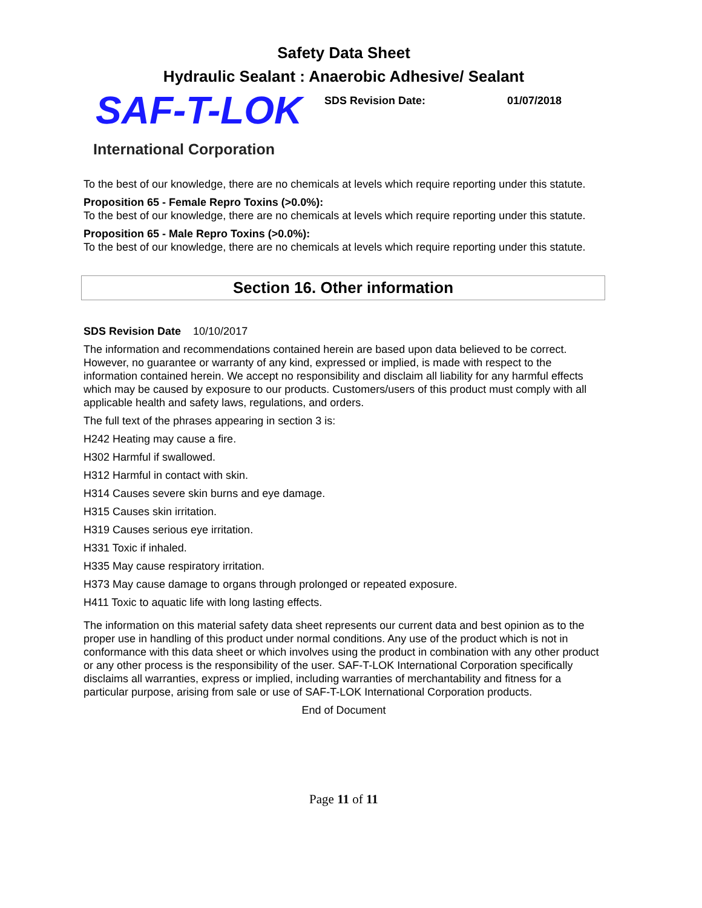Safety Data Sheet
Hydraulic Sealant : Anaerobic Adhesive/ Sealant
SAF-T-LOK
International Corporation
SDS Revision Date: 01/07/2018
To the best of our knowledge, there are no chemicals at levels which require reporting under this statute.
Proposition 65 - Female Repro Toxins (>0.0%):
To the best of our knowledge, there are no chemicals at levels which require reporting under this statute.
Proposition 65 - Male Repro Toxins (>0.0%):
To the best of our knowledge, there are no chemicals at levels which require reporting under this statute.
Section 16. Other information
SDS Revision Date 10/10/2017
The information and recommendations contained herein are based upon data believed to be correct. However, no guarantee or warranty of any kind, expressed or implied, is made with respect to the information contained herein. We accept no responsibility and disclaim all liability for any harmful effects which may be caused by exposure to our products. Customers/users of this product must comply with all applicable health and safety laws, regulations, and orders.
The full text of the phrases appearing in section 3 is:
H242 Heating may cause a fire.
H302 Harmful if swallowed.
H312 Harmful in contact with skin.
H314 Causes severe skin burns and eye damage.
H315 Causes skin irritation.
H319 Causes serious eye irritation.
H331 Toxic if inhaled.
H335 May cause respiratory irritation.
H373 May cause damage to organs through prolonged or repeated exposure.
H411 Toxic to aquatic life with long lasting effects.
The information on this material safety data sheet represents our current data and best opinion as to the proper use in handling of this product under normal conditions. Any use of the product which is not in conformance with this data sheet or which involves using the product in combination with any other product or any other process is the responsibility of the user. SAF-T-LOK International Corporation specifically disclaims all warranties, express or implied, including warranties of merchantability and fitness for a particular purpose, arising from sale or use of SAF-T-LOK International Corporation products.
End of Document
Page 11 of 11